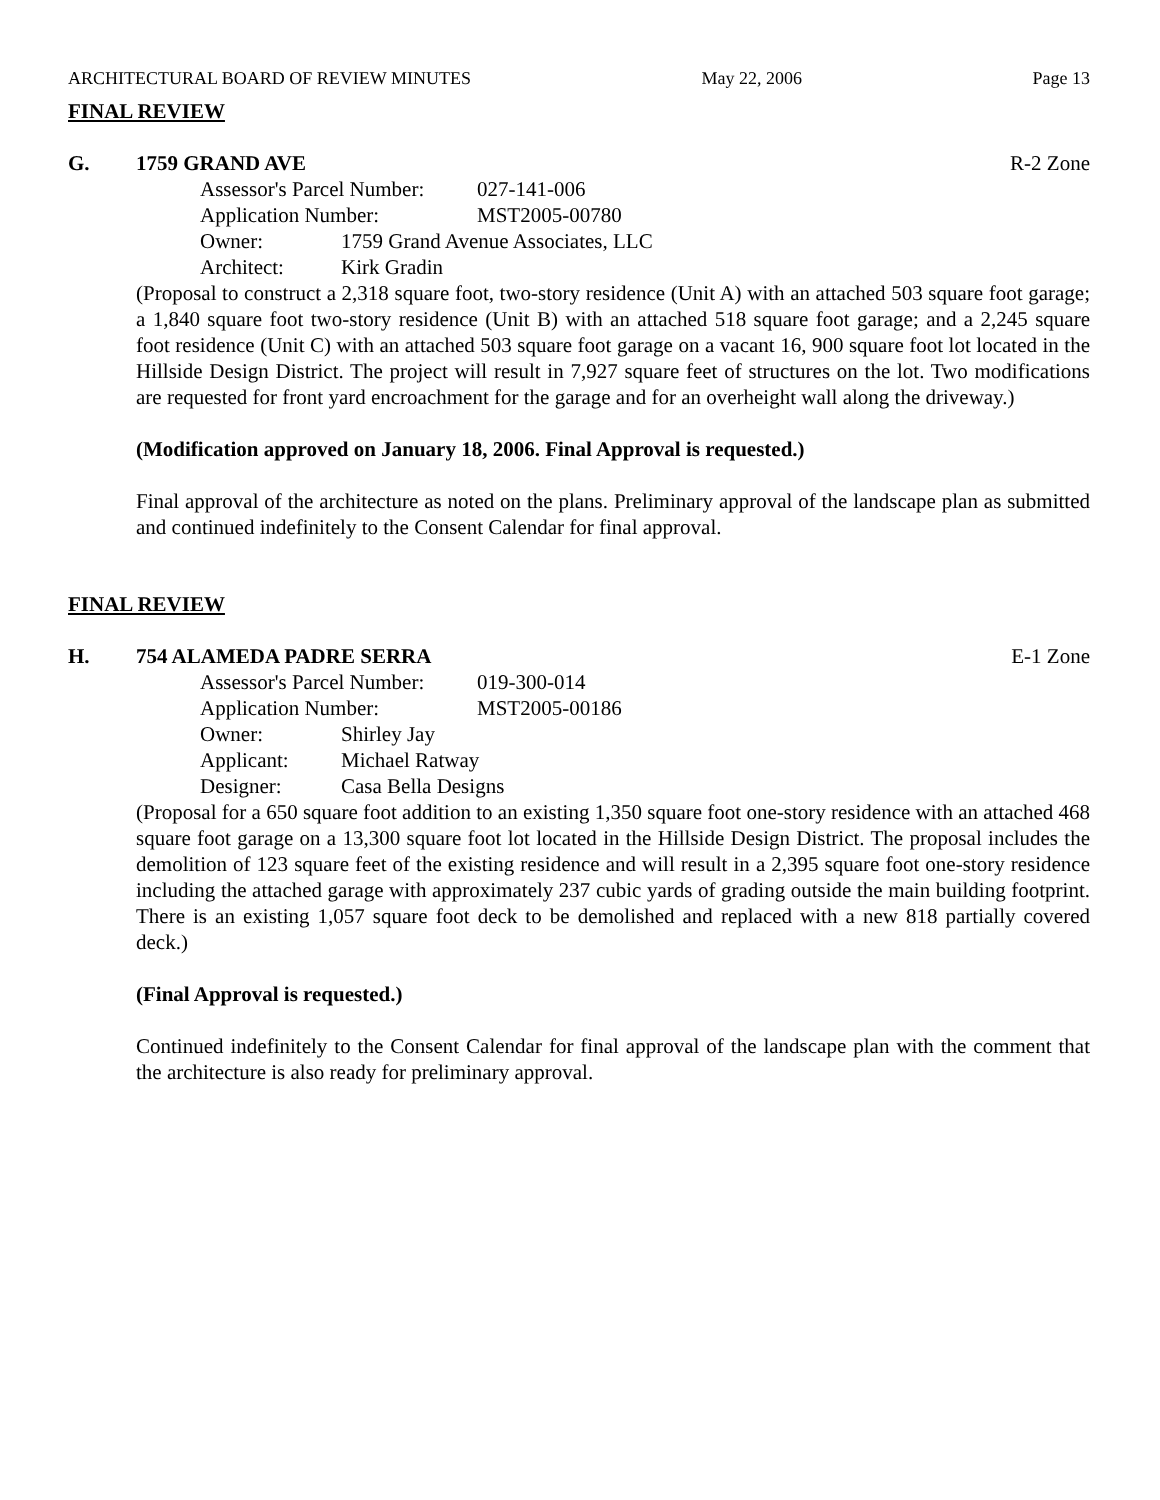ARCHITECTURAL BOARD OF REVIEW MINUTES May 22, 2006 Page 13
FINAL REVIEW
G. 1759 GRAND AVE R-2 Zone
Assessor's Parcel Number: 027-141-006
Application Number: MST2005-00780
Owner: 1759 Grand Avenue Associates, LLC
Architect: Kirk Gradin
(Proposal to construct a 2,318 square foot, two-story residence (Unit A) with an attached 503 square foot garage; a 1,840 square foot two-story residence (Unit B) with an attached 518 square foot garage; and a 2,245 square foot residence (Unit C) with an attached 503 square foot garage on a vacant 16, 900 square foot lot located in the Hillside Design District. The project will result in 7,927 square feet of structures on the lot. Two modifications are requested for front yard encroachment for the garage and for an overheight wall along the driveway.)
(Modification approved on January 18, 2006. Final Approval is requested.)
Final approval of the architecture as noted on the plans. Preliminary approval of the landscape plan as submitted and continued indefinitely to the Consent Calendar for final approval.
FINAL REVIEW
H. 754 ALAMEDA PADRE SERRA E-1 Zone
Assessor's Parcel Number: 019-300-014
Application Number: MST2005-00186
Owner: Shirley Jay
Applicant: Michael Ratway
Designer: Casa Bella Designs
(Proposal for a 650 square foot addition to an existing 1,350 square foot one-story residence with an attached 468 square foot garage on a 13,300 square foot lot located in the Hillside Design District. The proposal includes the demolition of 123 square feet of the existing residence and will result in a 2,395 square foot one-story residence including the attached garage with approximately 237 cubic yards of grading outside the main building footprint. There is an existing 1,057 square foot deck to be demolished and replaced with a new 818 partially covered deck.)
(Final Approval is requested.)
Continued indefinitely to the Consent Calendar for final approval of the landscape plan with the comment that the architecture is also ready for preliminary approval.